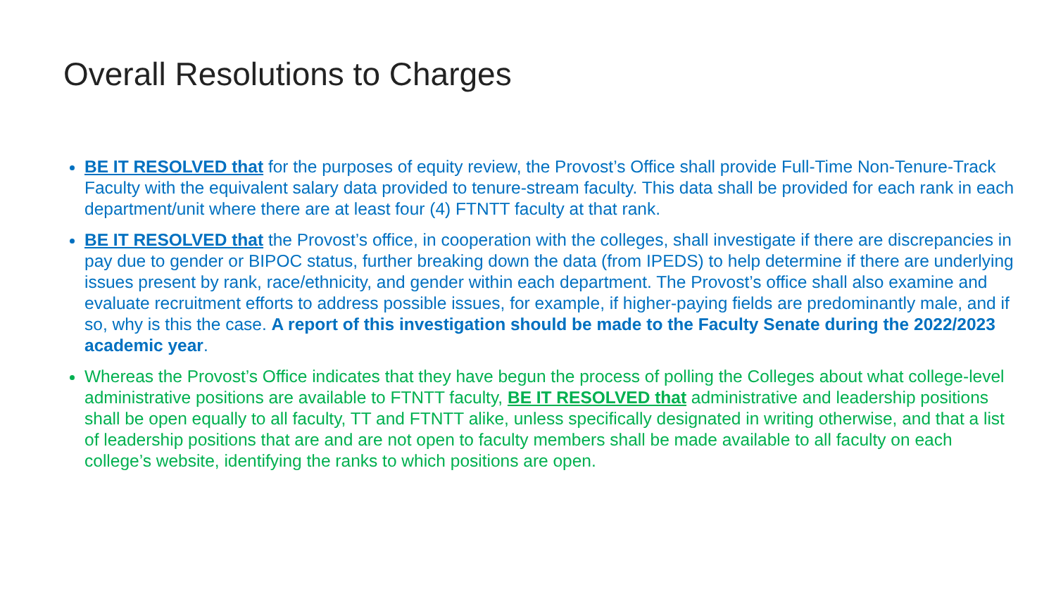Overall Resolutions to Charges
BE IT RESOLVED that for the purposes of equity review, the Provost’s Office shall provide Full-Time Non-Tenure-Track Faculty with the equivalent salary data provided to tenure-stream faculty. This data shall be provided for each rank in each department/unit where there are at least four (4) FTNTT faculty at that rank.
BE IT RESOLVED that the Provost’s office, in cooperation with the colleges, shall investigate if there are discrepancies in pay due to gender or BIPOC status, further breaking down the data (from IPEDS) to help determine if there are underlying issues present by rank, race/ethnicity, and gender within each department. The Provost’s office shall also examine and evaluate recruitment efforts to address possible issues, for example, if higher-paying fields are predominantly male, and if so, why is this the case. A report of this investigation should be made to the Faculty Senate during the 2022/2023 academic year.
Whereas the Provost’s Office indicates that they have begun the process of polling the Colleges about what college-level administrative positions are available to FTNTT faculty, BE IT RESOLVED that administrative and leadership positions shall be open equally to all faculty, TT and FTNTT alike, unless specifically designated in writing otherwise, and that a list of leadership positions that are and are not open to faculty members shall be made available to all faculty on each college’s website, identifying the ranks to which positions are open.